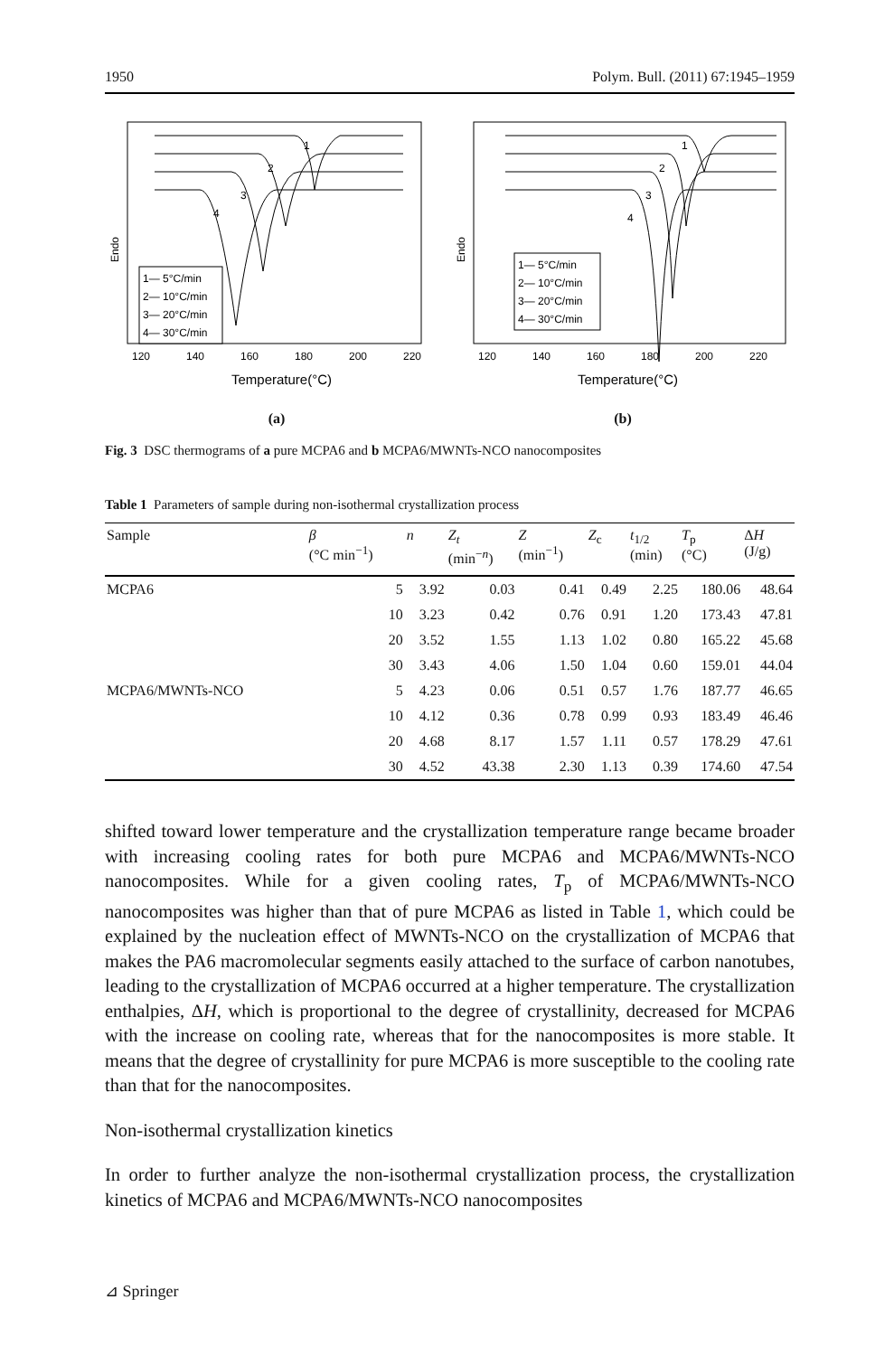1950 Polym. Bull. (2011) 67:1945–1959
Endo
1
2
3
4
1— 5°C/min
2— 10°C/min
3— 20°C/min
4— 30°C/min
120
140
160
180
200
220
Temperature(°C)
(a)
Endo
1
2
3
4
1— 5°C/min
2— 10°C/min
3— 20°C/min
4— 30°C/min
120
140
160
180
200
220
Temperature(°C)
(b)
Fig. 3 DSC thermograms of a pure MCPA6 and b MCPA6/MWNTs-NCO nanocomposites
Table 1 Parameters of sample during non-isothermal crystallization process
| Sample | β (°C min<sup>−1</sup>) | n | Z<sub>t</sub> (min<sup>−n</sup>) | Z (min<sup>−1</sup>) | Z<sub>c</sub> | t<sub>1/2</sub> (min) | T<sub>p</sub> (°C) | Δ H (J/g) |
| --- | --- | --- | --- | --- | --- | --- | --- | --- |
| MCPA6 | 5 | 3.92 | 0.03 | 0.41 | 0.49 | 2.25 | 180.06 | 48.64 |
| | 10 | 3.23 | 0.42 | 0.76 | 0.91 | 1.20 | 173.43 | 47.81 |
| | 20 | 3.52 | 1.55 | 1.13 | 1.02 | 0.80 | 165.22 | 45.68 |
| | 30 | 3.43 | 4.06 | 1.50 | 1.04 | 0.60 | 159.01 | 44.04 |
| MCPA6/MWNTs-NCO | 5 | 4.23 | 0.06 | 0.51 | 0.57 | 1.76 | 187.77 | 46.65 |
| | 10 | 4.12 | 0.36 | 0.78 | 0.99 | 0.93 | 183.49 | 46.46 |
| | 20 | 4.68 | 8.17 | 1.57 | 1.11 | 0.57 | 178.29 | 47.61 |
| | 30 | 4.52 | 43.38 | 2.30 | 1.13 | 0.39 | 174.60 | 47.54 |
shifted toward lower temperature and the crystallization temperature range became broader with increasing cooling rates for both pure MCPA6 and MCPA6/MWNTs-NCO nanocomposites. While for a given cooling rates, T<sub>p</sub> of MCPA6/MWNTs-NCO nanocomposites was higher than that of pure MCPA6 as listed in Table 1, which could be explained by the nucleation effect of MWNTs-NCO on the crystallization of MCPA6 that makes the PA6 macromolecular segments easily attached to the surface of carbon nanotubes, leading to the crystallization of MCPA6 occurred at a higher temperature. The crystallization enthalpies, ΔH, which is proportional to the degree of crystallinity, decreased for MCPA6 with the increase on cooling rate, whereas that for the nanocomposites is more stable. It means that the degree of crystallinity for pure MCPA6 is more susceptible to the cooling rate than that for the nanocomposites.
Non-isothermal crystallization kinetics
In order to further analyze the non-isothermal crystallization process, the crystallization kinetics of MCPA6 and MCPA6/MWNTs-NCO nanocomposites
⊿ Springer